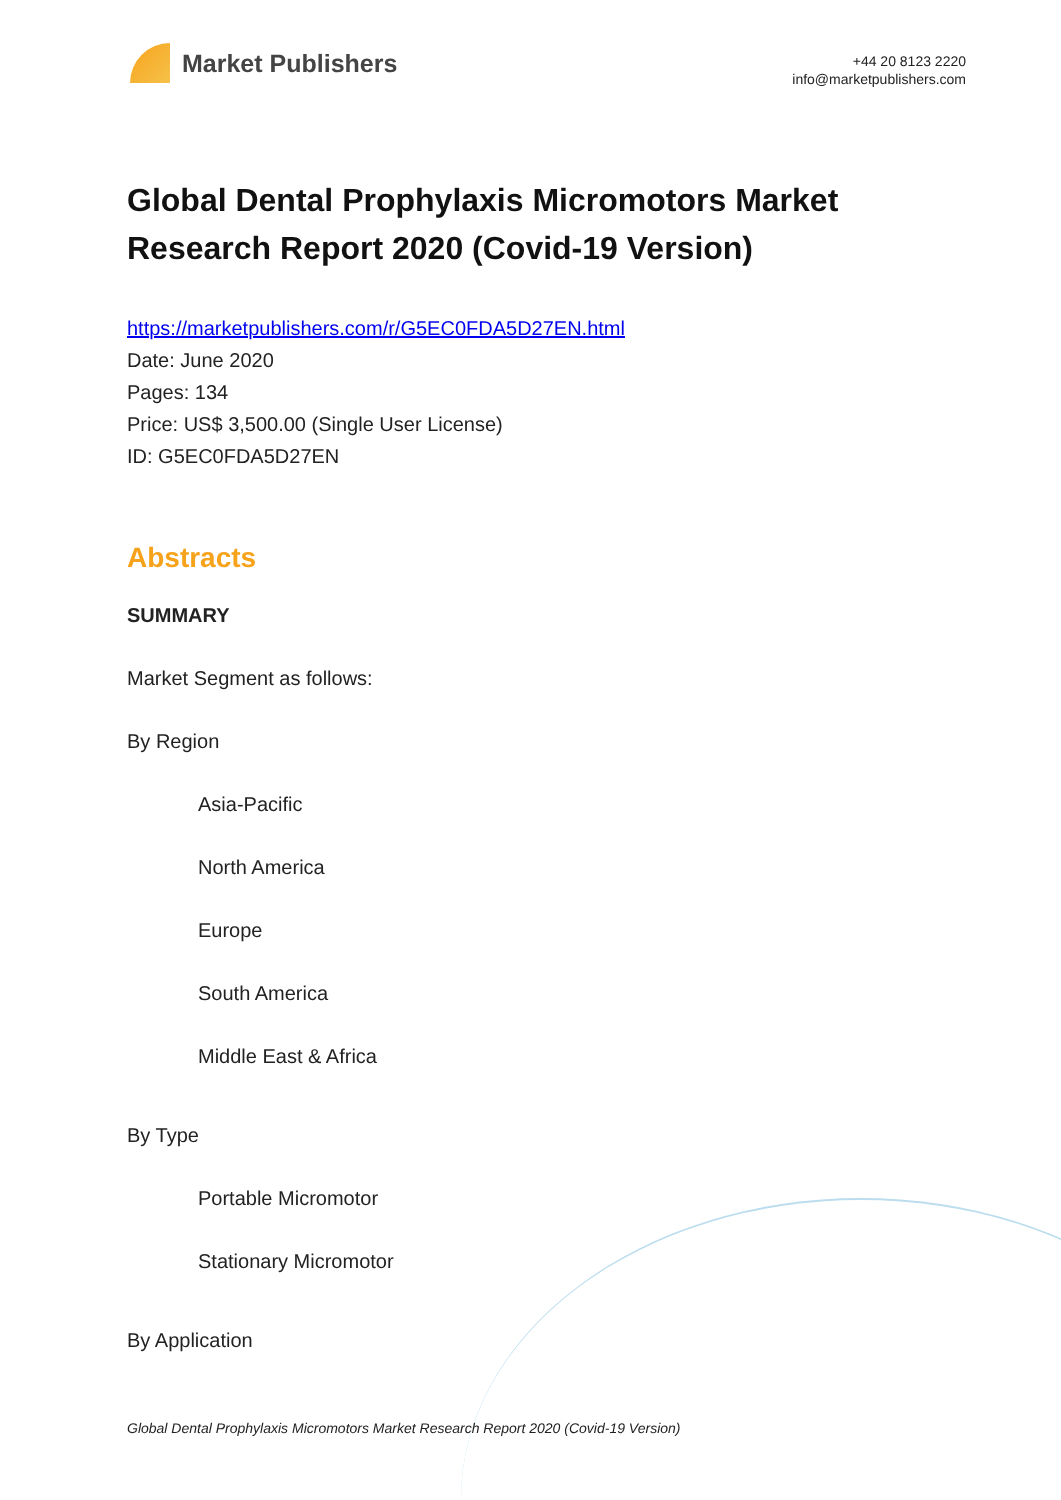Market Publishers
+44 20 8123 2220
info@marketpublishers.com
Global Dental Prophylaxis Micromotors Market Research Report 2020 (Covid-19 Version)
https://marketpublishers.com/r/G5EC0FDA5D27EN.html
Date: June 2020
Pages: 134
Price: US$ 3,500.00 (Single User License)
ID: G5EC0FDA5D27EN
Abstracts
SUMMARY
Market Segment as follows:
By Region
Asia-Pacific
North America
Europe
South America
Middle East & Africa
By Type
Portable Micromotor
Stationary Micromotor
By Application
Global Dental Prophylaxis Micromotors Market Research Report 2020 (Covid-19 Version)